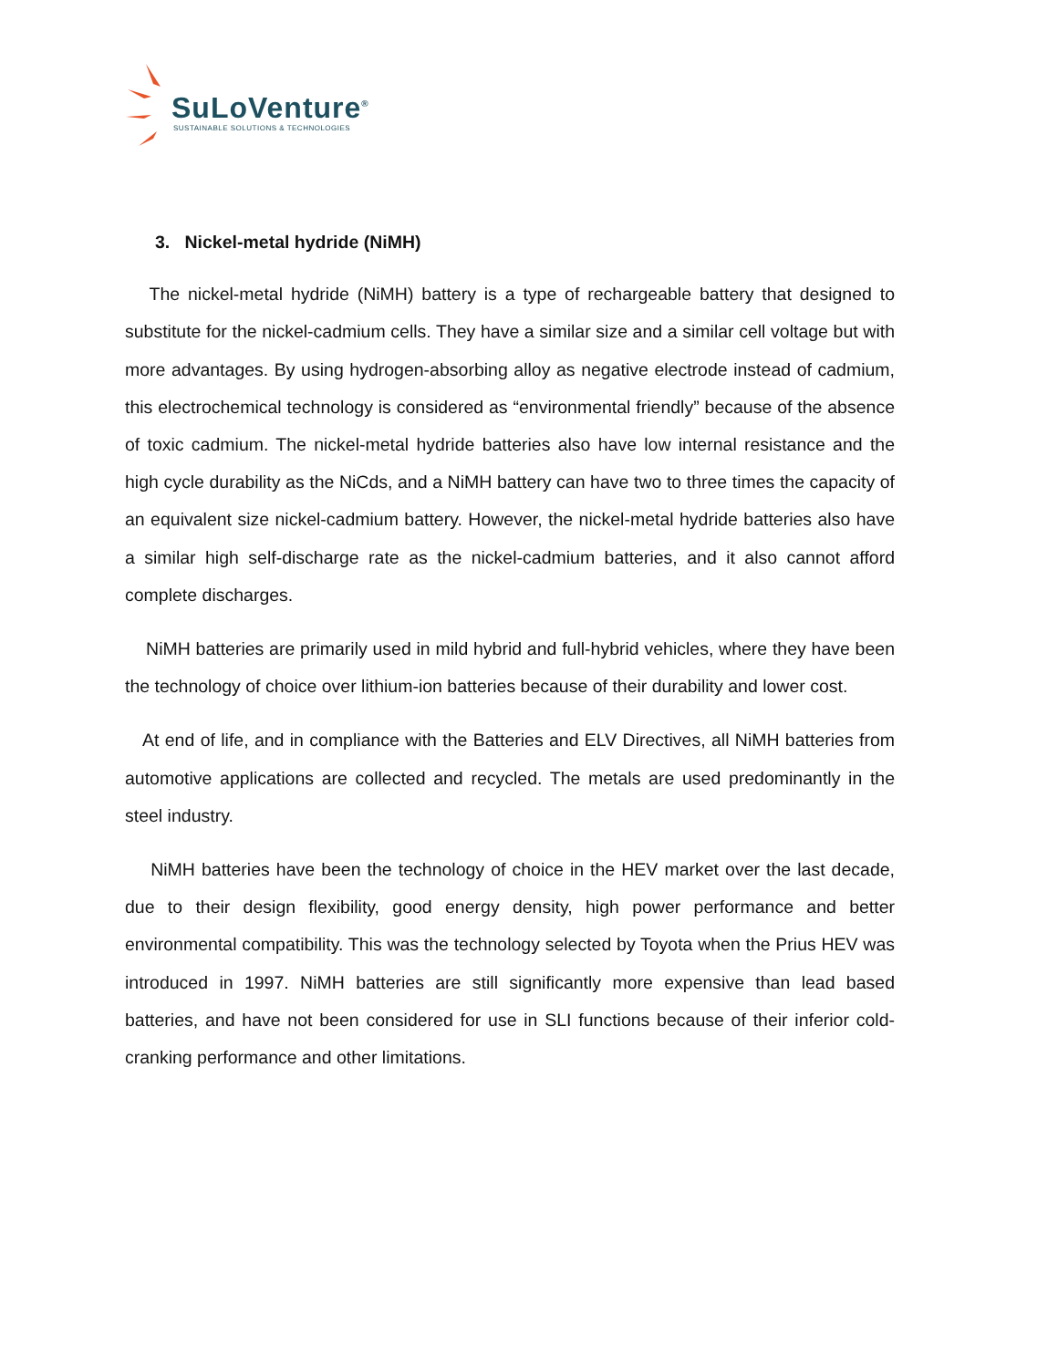SuLoVenture<sup>®</sup>
SUSTAINABLE SOLUTIONS & TECHNOLOGIES
3. Nickel-metal hydride (NiMH)
The nickel-metal hydride (NiMH) battery is a type of rechargeable battery that designed to substitute for the nickel-cadmium cells. They have a similar size and a similar cell voltage but with more advantages. By using hydrogen-absorbing alloy as negative electrode instead of cadmium, this electrochemical technology is considered as “environmental friendly” because of the absence of toxic cadmium. The nickel-metal hydride batteries also have low internal resistance and the high cycle durability as the NiCds, and a NiMH battery can have two to three times the capacity of an equivalent size nickel-cadmium battery. However, the nickel-metal hydride batteries also have a similar high self-discharge rate as the nickel-cadmium batteries, and it also cannot afford complete discharges.
NiMH batteries are primarily used in mild hybrid and full-hybrid vehicles, where they have been the technology of choice over lithium-ion batteries because of their durability and lower cost.
At end of life, and in compliance with the Batteries and ELV Directives, all NiMH batteries from automotive applications are collected and recycled. The metals are used predominantly in the steel industry.
NiMH batteries have been the technology of choice in the HEV market over the last decade, due to their design flexibility, good energy density, high power performance and better environmental compatibility. This was the technology selected by Toyota when the Prius HEV was introduced in 1997. NiMH batteries are still significantly more expensive than lead based batteries, and have not been considered for use in SLI functions because of their inferior cold-cranking performance and other limitations.